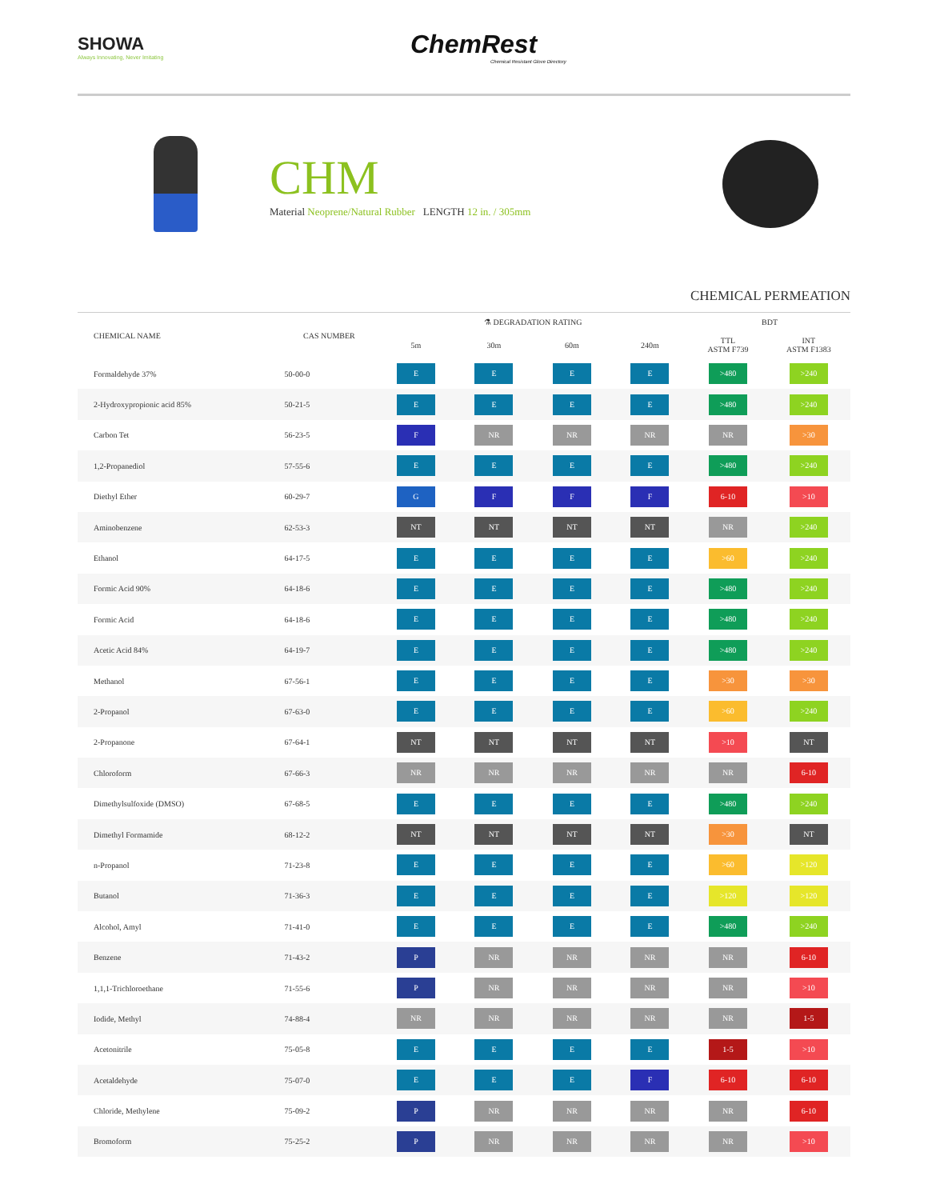SHOWA
Always Innovating, Never Imitating
ChemRest
Chemical Resistant Glove Directory
CHM
Material Neoprene/Natural Rubber LENGTH 12 in. / 305mm
CHEMICAL PERMEATION
| CHEMICAL NAME | CAS NUMBER | ⚗ DEGRADATION RATING | | | | BDT | |
| --- | --- | --- | --- | --- | --- | --- | --- |
| | | 5m | 30m | 60m | 240m | TTL ASTM F739 | INT ASTM F1383 |
| Formaldehyde 37% | 50-00-0 | E | E | E | E | >480 | >240 |
| 2-Hydroxypropionic acid 85% | 50-21-5 | E | E | E | E | >480 | >240 |
| Carbon Tet | 56-23-5 | F | NR | NR | NR | NR | >30 |
| 1,2-Propanediol | 57-55-6 | E | E | E | E | >480 | >240 |
| Diethyl Ether | 60-29-7 | G | F | F | F | 6-10 | >10 |
| Aminobenzene | 62-53-3 | NT | NT | NT | NT | NR | >240 |
| Ethanol | 64-17-5 | E | E | E | E | >60 | >240 |
| Formic Acid 90% | 64-18-6 | E | E | E | E | >480 | >240 |
| Formic Acid | 64-18-6 | E | E | E | E | >480 | >240 |
| Acetic Acid 84% | 64-19-7 | E | E | E | E | >480 | >240 |
| Methanol | 67-56-1 | E | E | E | E | >30 | >30 |
| 2-Propanol | 67-63-0 | E | E | E | E | >60 | >240 |
| 2-Propanone | 67-64-1 | NT | NT | NT | NT | >10 | NT |
| Chloroform | 67-66-3 | NR | NR | NR | NR | NR | 6-10 |
| Dimethylsulfoxide (DMSO) | 67-68-5 | E | E | E | E | >480 | >240 |
| Dimethyl Formamide | 68-12-2 | NT | NT | NT | NT | >30 | NT |
| n-Propanol | 71-23-8 | E | E | E | E | >60 | >120 |
| Butanol | 71-36-3 | E | E | E | E | >120 | >120 |
| Alcohol, Amyl | 71-41-0 | E | E | E | E | >480 | >240 |
| Benzene | 71-43-2 | P | NR | NR | NR | NR | 6-10 |
| 1,1,1-Trichloroethane | 71-55-6 | P | NR | NR | NR | NR | >10 |
| Iodide, Methyl | 74-88-4 | NR | NR | NR | NR | NR | 1-5 |
| Acetonitrile | 75-05-8 | E | E | E | E | 1-5 | >10 |
| Acetaldehyde | 75-07-0 | E | E | E | F | 6-10 | 6-10 |
| Chloride, Methylene | 75-09-2 | P | NR | NR | NR | NR | 6-10 |
| Bromoform | 75-25-2 | P | NR | NR | NR | NR | >10 |